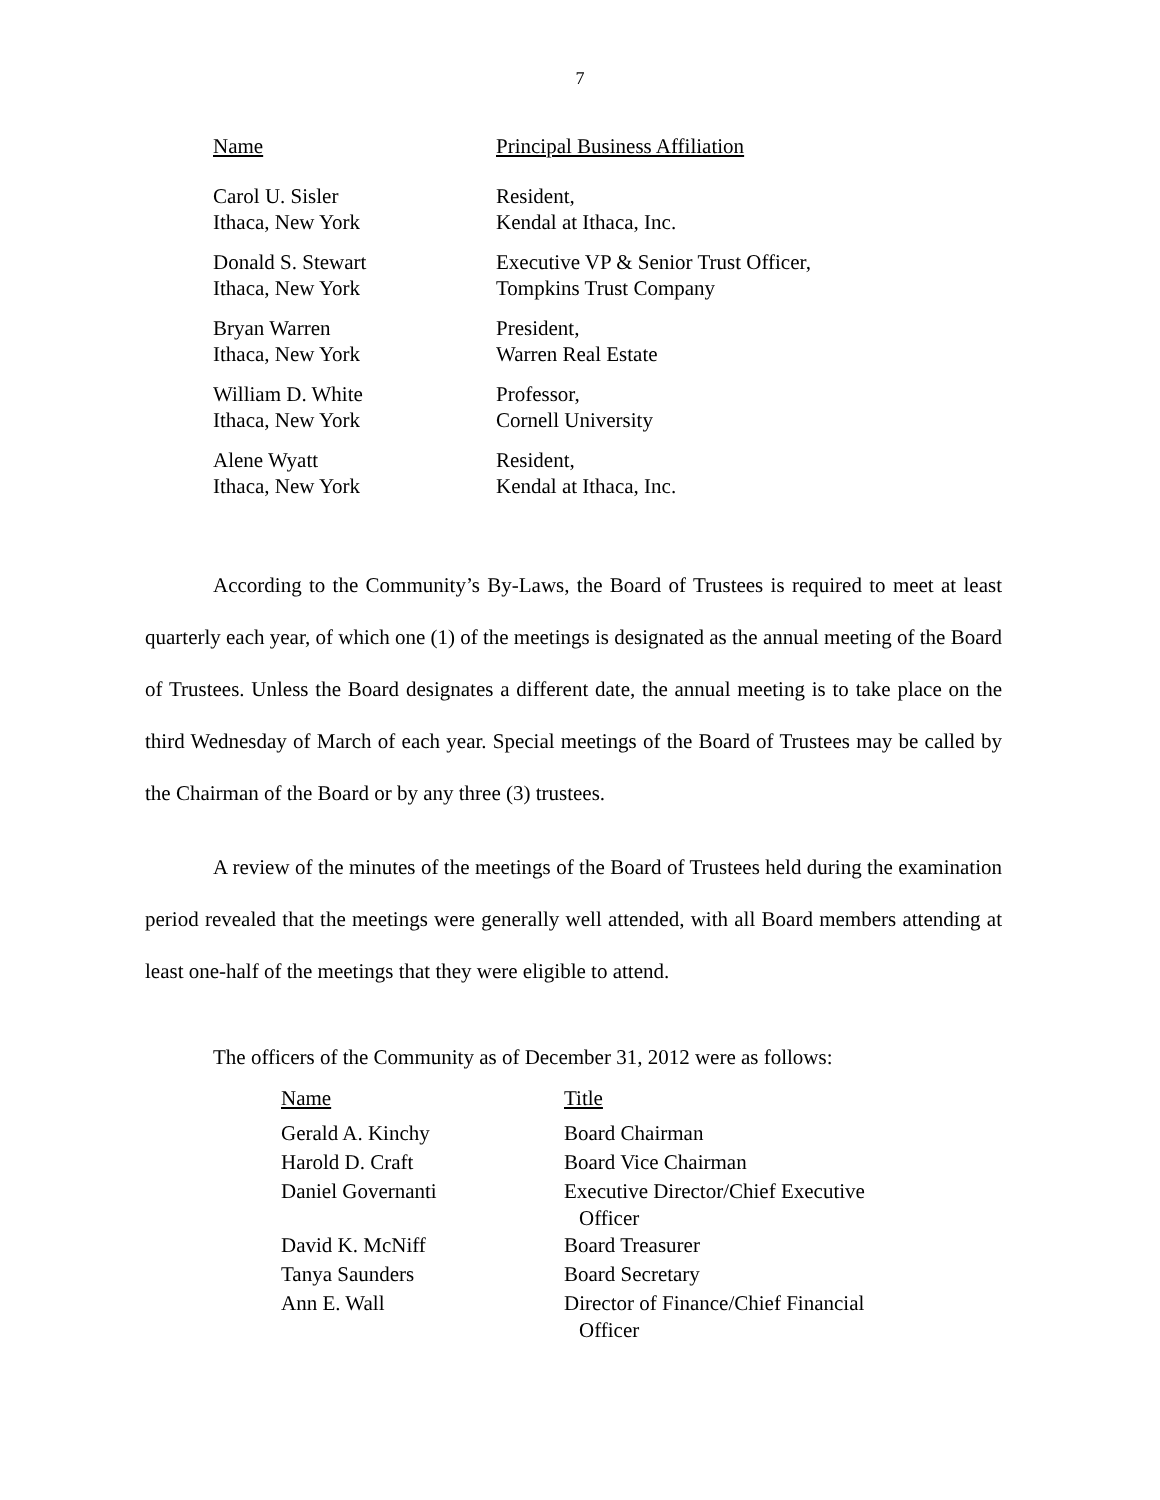7
| Name | Principal Business Affiliation |
| --- | --- |
| Carol U. Sisler Ithaca, New York | Resident, Kendal at Ithaca, Inc. |
| Donald S. Stewart Ithaca, New York | Executive VP & Senior Trust Officer, Tompkins Trust Company |
| Bryan Warren Ithaca, New York | President, Warren Real Estate |
| William D. White Ithaca, New York | Professor, Cornell University |
| Alene Wyatt Ithaca, New York | Resident, Kendal at Ithaca, Inc. |
According to the Community’s By-Laws, the Board of Trustees is required to meet at least quarterly each year, of which one (1) of the meetings is designated as the annual meeting of the Board of Trustees. Unless the Board designates a different date, the annual meeting is to take place on the third Wednesday of March of each year. Special meetings of the Board of Trustees may be called by the Chairman of the Board or by any three (3) trustees.
A review of the minutes of the meetings of the Board of Trustees held during the examination period revealed that the meetings were generally well attended, with all Board members attending at least one-half of the meetings that they were eligible to attend.
The officers of the Community as of December 31, 2012 were as follows:
| Name | Title |
| --- | --- |
| Gerald A. Kinchy | Board Chairman |
| Harold D. Craft | Board Vice Chairman |
| Daniel Governanti | Executive Director/Chief Executive Officer |
| David K. McNiff | Board Treasurer |
| Tanya Saunders | Board Secretary |
| Ann E. Wall | Director of Finance/Chief Financial Officer |